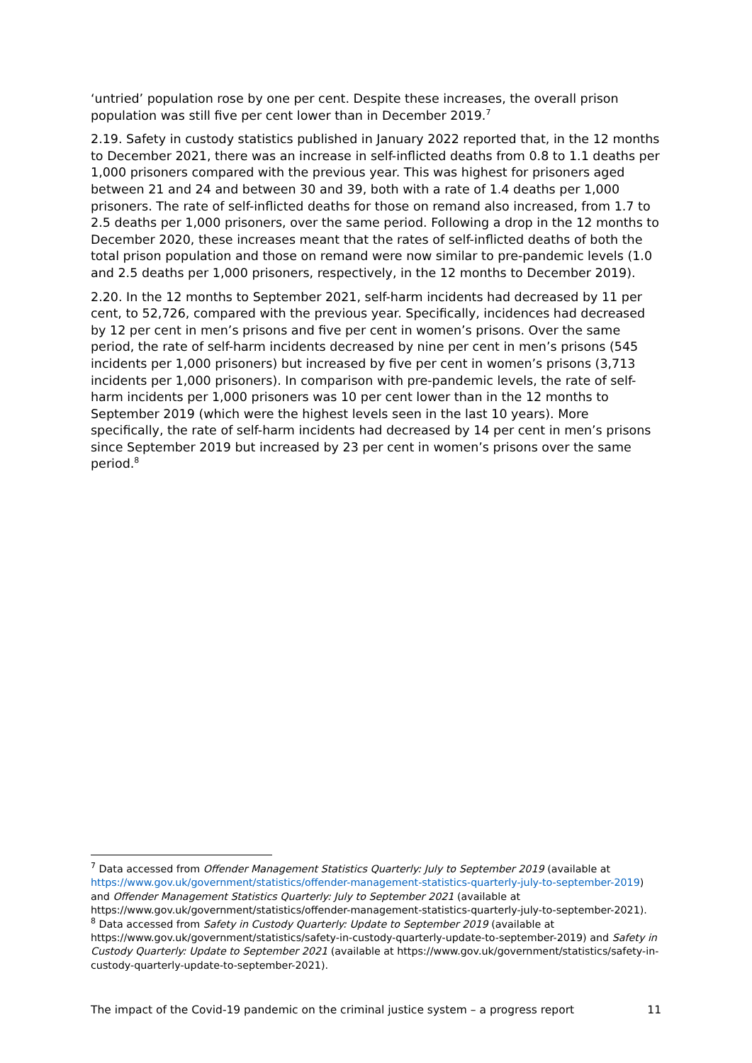‘untried’ population rose by one per cent. Despite these increases, the overall prison population was still five per cent lower than in December 2019.<sup>7</sup>
2.19. Safety in custody statistics published in January 2022 reported that, in the 12 months to December 2021, there was an increase in self-inflicted deaths from 0.8 to 1.1 deaths per 1,000 prisoners compared with the previous year. This was highest for prisoners aged between 21 and 24 and between 30 and 39, both with a rate of 1.4 deaths per 1,000 prisoners. The rate of self-inflicted deaths for those on remand also increased, from 1.7 to 2.5 deaths per 1,000 prisoners, over the same period. Following a drop in the 12 months to December 2020, these increases meant that the rates of self-inflicted deaths of both the total prison population and those on remand were now similar to pre-pandemic levels (1.0 and 2.5 deaths per 1,000 prisoners, respectively, in the 12 months to December 2019).
2.20. In the 12 months to September 2021, self-harm incidents had decreased by 11 per cent, to 52,726, compared with the previous year. Specifically, incidences had decreased by 12 per cent in men’s prisons and five per cent in women’s prisons. Over the same period, the rate of self-harm incidents decreased by nine per cent in men’s prisons (545 incidents per 1,000 prisoners) but increased by five per cent in women’s prisons (3,713 incidents per 1,000 prisoners). In comparison with pre-pandemic levels, the rate of self-harm incidents per 1,000 prisoners was 10 per cent lower than in the 12 months to September 2019 (which were the highest levels seen in the last 10 years). More specifically, the rate of self-harm incidents had decreased by 14 per cent in men’s prisons since September 2019 but increased by 23 per cent in women’s prisons over the same period.<sup>8</sup>
<sup>7</sup> Data accessed from Offender Management Statistics Quarterly: July to September 2019 (available at https://www.gov.uk/government/statistics/offender-management-statistics-quarterly-july-to-september-2019) and Offender Management Statistics Quarterly: July to September 2021 (available at https://www.gov.uk/government/statistics/offender-management-statistics-quarterly-july-to-september-2021).
<sup>8</sup> Data accessed from Safety in Custody Quarterly: Update to September 2019 (available at https://www.gov.uk/government/statistics/safety-in-custody-quarterly-update-to-september-2019) and Safety in Custody Quarterly: Update to September 2021 (available at https://www.gov.uk/government/statistics/safety-in-custody-quarterly-update-to-september-2021).
The impact of the Covid-19 pandemic on the criminal justice system – a progress report 11